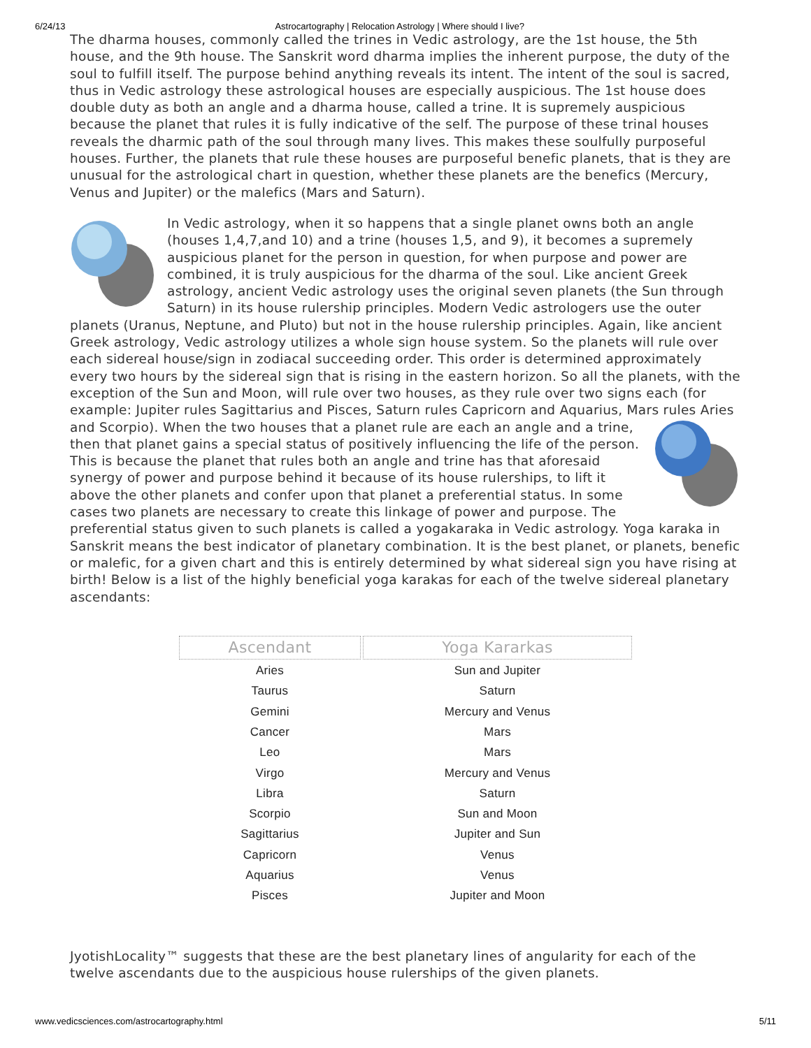6/24/13 Astrocartography | Relocation Astrology | Where should I live?
The dharma houses, commonly called the trines in Vedic astrology, are the 1st house, the 5th house, and the 9th house. The Sanskrit word dharma implies the inherent purpose, the duty of the soul to fulfill itself. The purpose behind anything reveals its intent. The intent of the soul is sacred, thus in Vedic astrology these astrological houses are especially auspicious. The 1st house does double duty as both an angle and a dharma house, called a trine. It is supremely auspicious because the planet that rules it is fully indicative of the self. The purpose of these trinal houses reveals the dharmic path of the soul through many lives. This makes these soulfully purposeful houses. Further, the planets that rule these houses are purposeful benefic planets, that is they are unusual for the astrological chart in question, whether these planets are the benefics (Mercury, Venus and Jupiter) or the malefics (Mars and Saturn).
In Vedic astrology, when it so happens that a single planet owns both an angle (houses 1,4,7,and 10) and a trine (houses 1,5, and 9), it becomes a supremely auspicious planet for the person in question, for when purpose and power are combined, it is truly auspicious for the dharma of the soul. Like ancient Greek astrology, ancient Vedic astrology uses the original seven planets (the Sun through Saturn) in its house rulership principles. Modern Vedic astrologers use the outer planets (Uranus, Neptune, and Pluto) but not in the house rulership principles. Again, like ancient Greek astrology, Vedic astrology utilizes a whole sign house system. So the planets will rule over each sidereal house/sign in zodiacal succeeding order. This order is determined approximately every two hours by the sidereal sign that is rising in the eastern horizon. So all the planets, with the exception of the Sun and Moon, will rule over two houses, as they rule over two signs each (for example: Jupiter rules Sagittarius and Pisces, Saturn rules Capricorn and Aquarius, Mars rules Aries and Scorpio). When the two houses that a planet rule are each an angle and a trine, then that planet gains a special status of positively influencing the life of the person. This is because the planet that rules both an angle and trine has that aforesaid synergy of power and purpose behind it because of its house rulerships, to lift it above the other planets and confer upon that planet a preferential status. In some cases two planets are necessary to create this linkage of power and purpose. The preferential status given to such planets is called a yogakaraka in Vedic astrology. Yoga karaka in Sanskrit means the best indicator of planetary combination. It is the best planet, or planets, benefic or malefic, for a given chart and this is entirely determined by what sidereal sign you have rising at birth! Below is a list of the highly beneficial yoga karakas for each of the twelve sidereal planetary ascendants:
| Ascendant | Yoga Kararkas |
| --- | --- |
| Aries | Sun and Jupiter |
| Taurus | Saturn |
| Gemini | Mercury and Venus |
| Cancer | Mars |
| Leo | Mars |
| Virgo | Mercury and Venus |
| Libra | Saturn |
| Scorpio | Sun and Moon |
| Sagittarius | Jupiter and Sun |
| Capricorn | Venus |
| Aquarius | Venus |
| Pisces | Jupiter and Moon |
JyotishLocality™ suggests that these are the best planetary lines of angularity for each of the twelve ascendants due to the auspicious house rulerships of the given planets.
www.vedicsciences.com/astrocartography.html 5/11